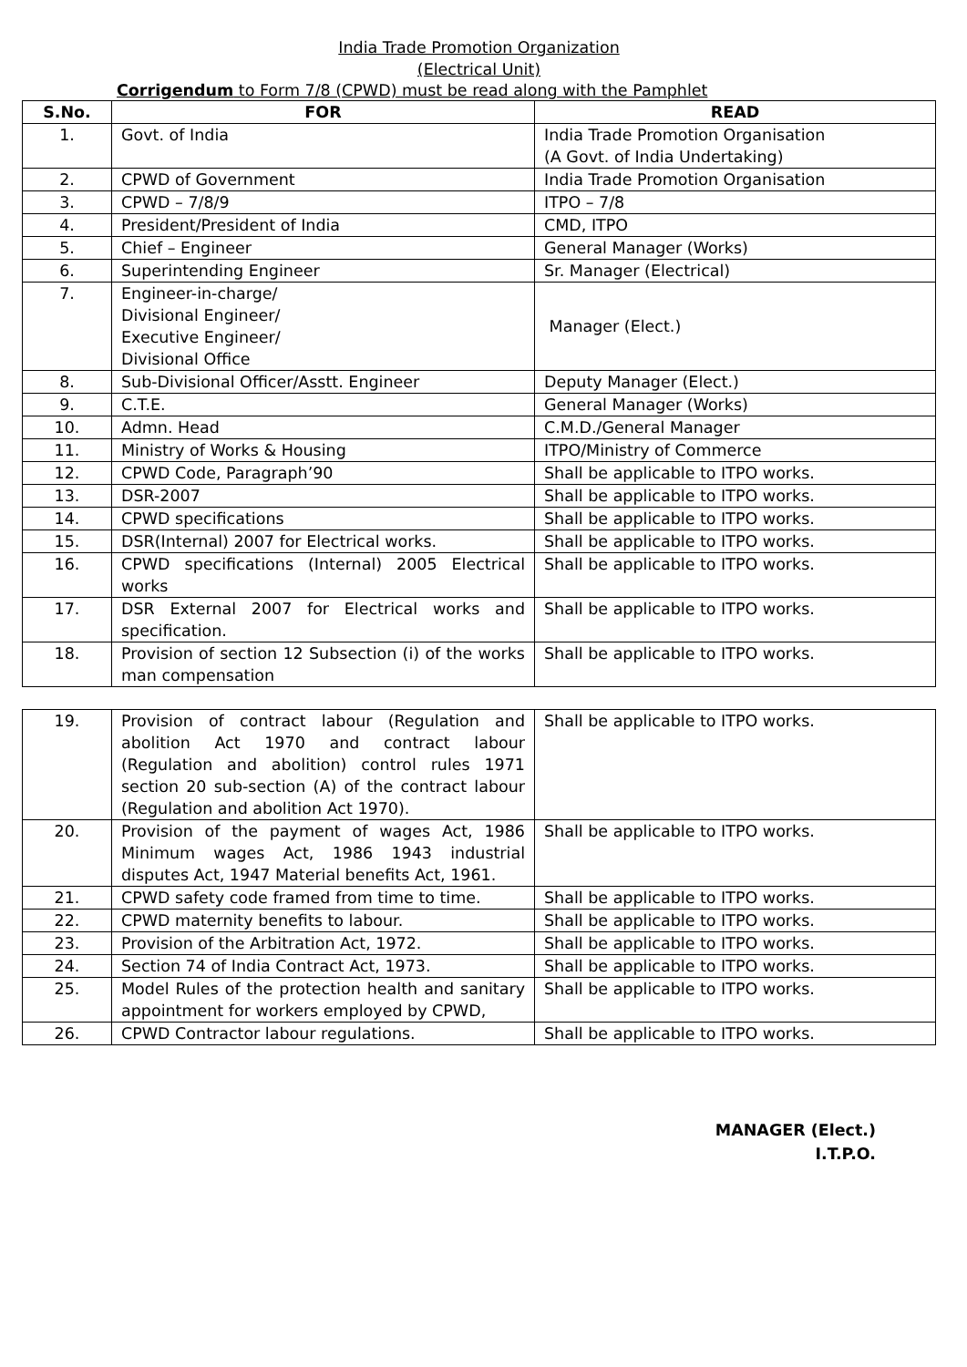India Trade Promotion Organization
(Electrical Unit)
Corrigendum to Form 7/8 (CPWD) must be read along with the Pamphlet
| S.No. | FOR | READ |
| --- | --- | --- |
| 1. | Govt. of India | India Trade Promotion Organisation (A Govt. of India Undertaking) |
| 2. | CPWD of Government | India Trade Promotion Organisation |
| 3. | CPWD – 7/8/9 | ITPO – 7/8 |
| 4. | President/President of India | CMD, ITPO |
| 5. | Chief – Engineer | General Manager (Works) |
| 6. | Superintending Engineer | Sr. Manager (Electrical) |
| 7. | Engineer-in-charge/ Divisional Engineer/ Executive Engineer/ Divisional Office | Manager (Elect.) |
| 8. | Sub-Divisional Officer/Asstt. Engineer | Deputy Manager (Elect.) |
| 9. | C.T.E. | General Manager (Works) |
| 10. | Admn. Head | C.M.D./General Manager |
| 11. | Ministry of Works & Housing | ITPO/Ministry of Commerce |
| 12. | CPWD Code, Paragraph’90 | Shall be applicable to ITPO works. |
| 13. | DSR-2007 | Shall be applicable to ITPO works. |
| 14. | CPWD specifications | Shall be applicable to ITPO works. |
| 15. | DSR(Internal) 2007 for Electrical works. | Shall be applicable to ITPO works. |
| 16. | CPWD specifications (Internal) 2005 Electrical works | Shall be applicable to ITPO works. |
| 17. | DSR External 2007 for Electrical works and specification. | Shall be applicable to ITPO works. |
| 18. | Provision of section 12 Subsection (i) of the works man compensation | Shall be applicable to ITPO works. |
| 19. | Provision of contract labour (Regulation and abolition Act 1970 and contract labour (Regulation and abolition) control rules 1971 section 20 sub-section (A) of the contract labour (Regulation and abolition Act 1970). | Shall be applicable to ITPO works. |
| 20. | Provision of the payment of wages Act, 1986 Minimum wages Act, 1986 1943 industrial disputes Act, 1947 Material benefits Act, 1961. | Shall be applicable to ITPO works. |
| 21. | CPWD safety code framed from time to time. | Shall be applicable to ITPO works. |
| 22. | CPWD maternity benefits to labour. | Shall be applicable to ITPO works. |
| 23. | Provision of the Arbitration Act, 1972. | Shall be applicable to ITPO works. |
| 24. | Section 74 of India Contract Act, 1973. | Shall be applicable to ITPO works. |
| 25. | Model Rules of the protection health and sanitary appointment for workers employed by CPWD, | Shall be applicable to ITPO works. |
| 26. | CPWD Contractor labour regulations. | Shall be applicable to ITPO works. |
MANAGER (Elect.)
I.T.P.O.